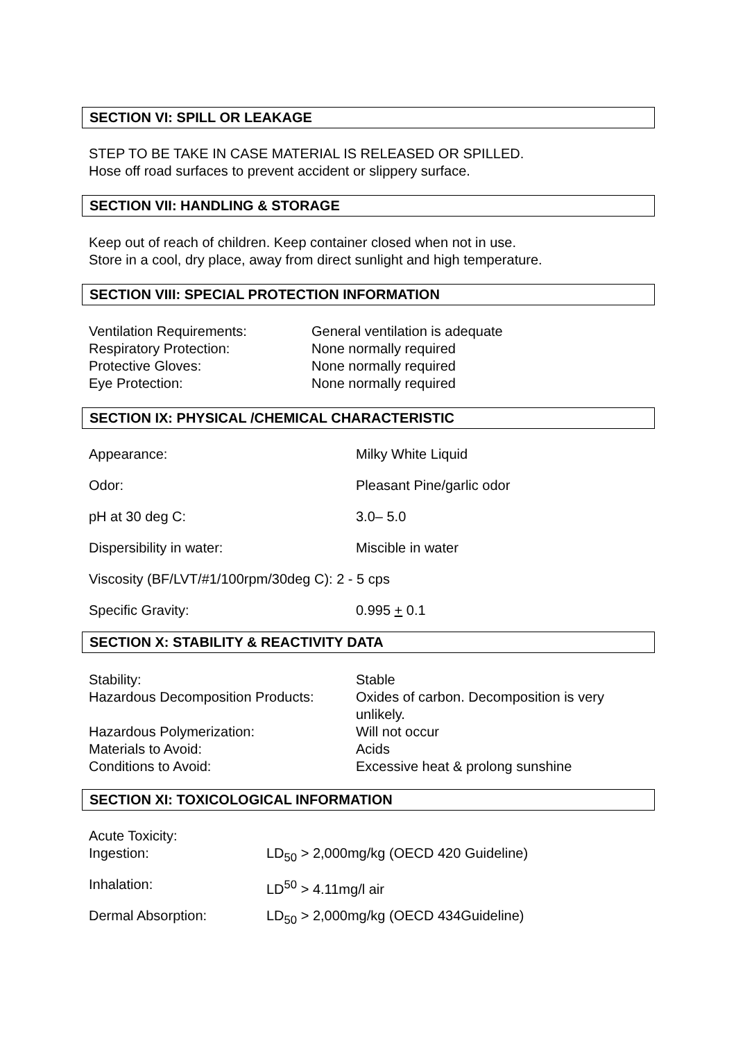SECTION VI: SPILL OR LEAKAGE
STEP TO BE TAKE IN CASE MATERIAL IS RELEASED OR SPILLED.
Hose off road surfaces to prevent accident or slippery surface.
SECTION VII: HANDLING & STORAGE
Keep out of reach of children. Keep container closed when not in use.
Store in a cool, dry place, away from direct sunlight and high temperature.
SECTION VIII: SPECIAL PROTECTION INFORMATION
| Ventilation Requirements: | General ventilation is adequate |
| Respiratory Protection: | None normally required |
| Protective Gloves: | None normally required |
| Eye Protection: | None normally required |
SECTION IX: PHYSICAL /CHEMICAL CHARACTERISTIC
| Appearance: | Milky White Liquid |
| Odor: | Pleasant Pine/garlic odor |
| pH at 30 deg C: | 3.0– 5.0 |
| Dispersibility in water: | Miscible in water |
| Viscosity (BF/LVT/#1/100rpm/30deg C): 2 - 5 cps | |
| Specific Gravity: | 0.995 + 0.1 |
SECTION X: STABILITY & REACTIVITY DATA
| Stability: | Stable |
| Hazardous Decomposition Products: | Oxides of carbon. Decomposition is very unlikely. |
| Hazardous Polymerization: | Will not occur |
| Materials to Avoid: | Acids |
| Conditions to Avoid: | Excessive heat & prolong sunshine |
SECTION XI: TOXICOLOGICAL INFORMATION
| Acute Toxicity: | |
| Ingestion: | LD<sub>50</sub> > 2,000mg/kg (OECD 420 Guideline) |
| Inhalation: | LD<sup>50</sup> > 4.11mg/l air |
| Dermal Absorption: | LD<sub>50</sub> > 2,000mg/kg (OECD 434Guideline) |